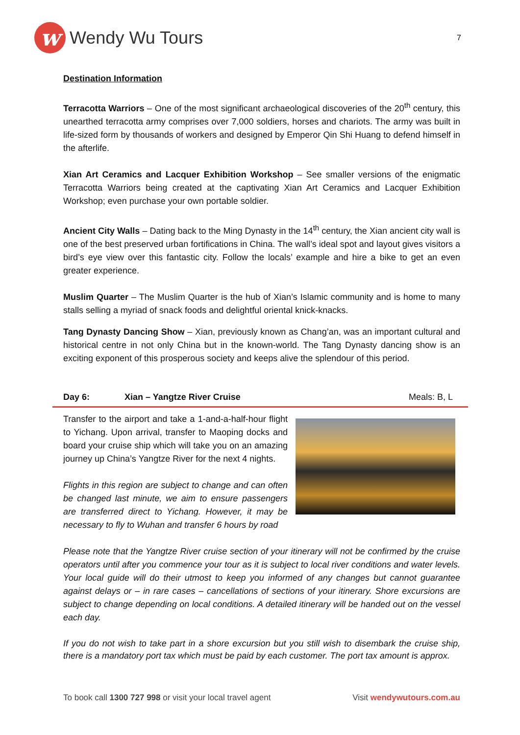w
Wendy Wu Tours
7
Destination Information
Terracotta Warriors – One of the most significant archaeological discoveries of the 20<sup>th</sup> century, this unearthed terracotta army comprises over 7,000 soldiers, horses and chariots. The army was built in life-sized form by thousands of workers and designed by Emperor Qin Shi Huang to defend himself in the afterlife.
Xian Art Ceramics and Lacquer Exhibition Workshop – See smaller versions of the enigmatic Terracotta Warriors being created at the captivating Xian Art Ceramics and Lacquer Exhibition Workshop; even purchase your own portable soldier.
Ancient City Walls – Dating back to the Ming Dynasty in the 14<sup>th</sup> century, the Xian ancient city wall is one of the best preserved urban fortifications in China. The wall’s ideal spot and layout gives visitors a bird’s eye view over this fantastic city. Follow the locals’ example and hire a bike to get an even greater experience.
Muslim Quarter – The Muslim Quarter is the hub of Xian’s Islamic community and is home to many stalls selling a myriad of snack foods and delightful oriental knick-knacks.
Tang Dynasty Dancing Show – Xian, previously known as Chang’an, was an important cultural and historical centre in not only China but in the known-world. The Tang Dynasty dancing show is an exciting exponent of this prosperous society and keeps alive the splendour of this period.
Day 6: Xian – Yangtze River Cruise Meals: B, L
Transfer to the airport and take a 1-and-a-half-hour flight to Yichang. Upon arrival, transfer to Maoping docks and board your cruise ship which will take you on an amazing journey up China’s Yangtze River for the next 4 nights.
Flights in this region are subject to change and can often be changed last minute, we aim to ensure passengers are transferred direct to Yichang. However, it may be necessary to fly to Wuhan and transfer 6 hours by road
Please note that the Yangtze River cruise section of your itinerary will not be confirmed by the cruise operators until after you commence your tour as it is subject to local river conditions and water levels. Your local guide will do their utmost to keep you informed of any changes but cannot guarantee against delays or – in rare cases – cancellations of sections of your itinerary. Shore excursions are subject to change depending on local conditions. A detailed itinerary will be handed out on the vessel each day.
If you do not wish to take part in a shore excursion but you still wish to disembark the cruise ship, there is a mandatory port tax which must be paid by each customer. The port tax amount is approx.
To book call 1300 727 998 or visit your local travel agent Visit wendywutours.com.au